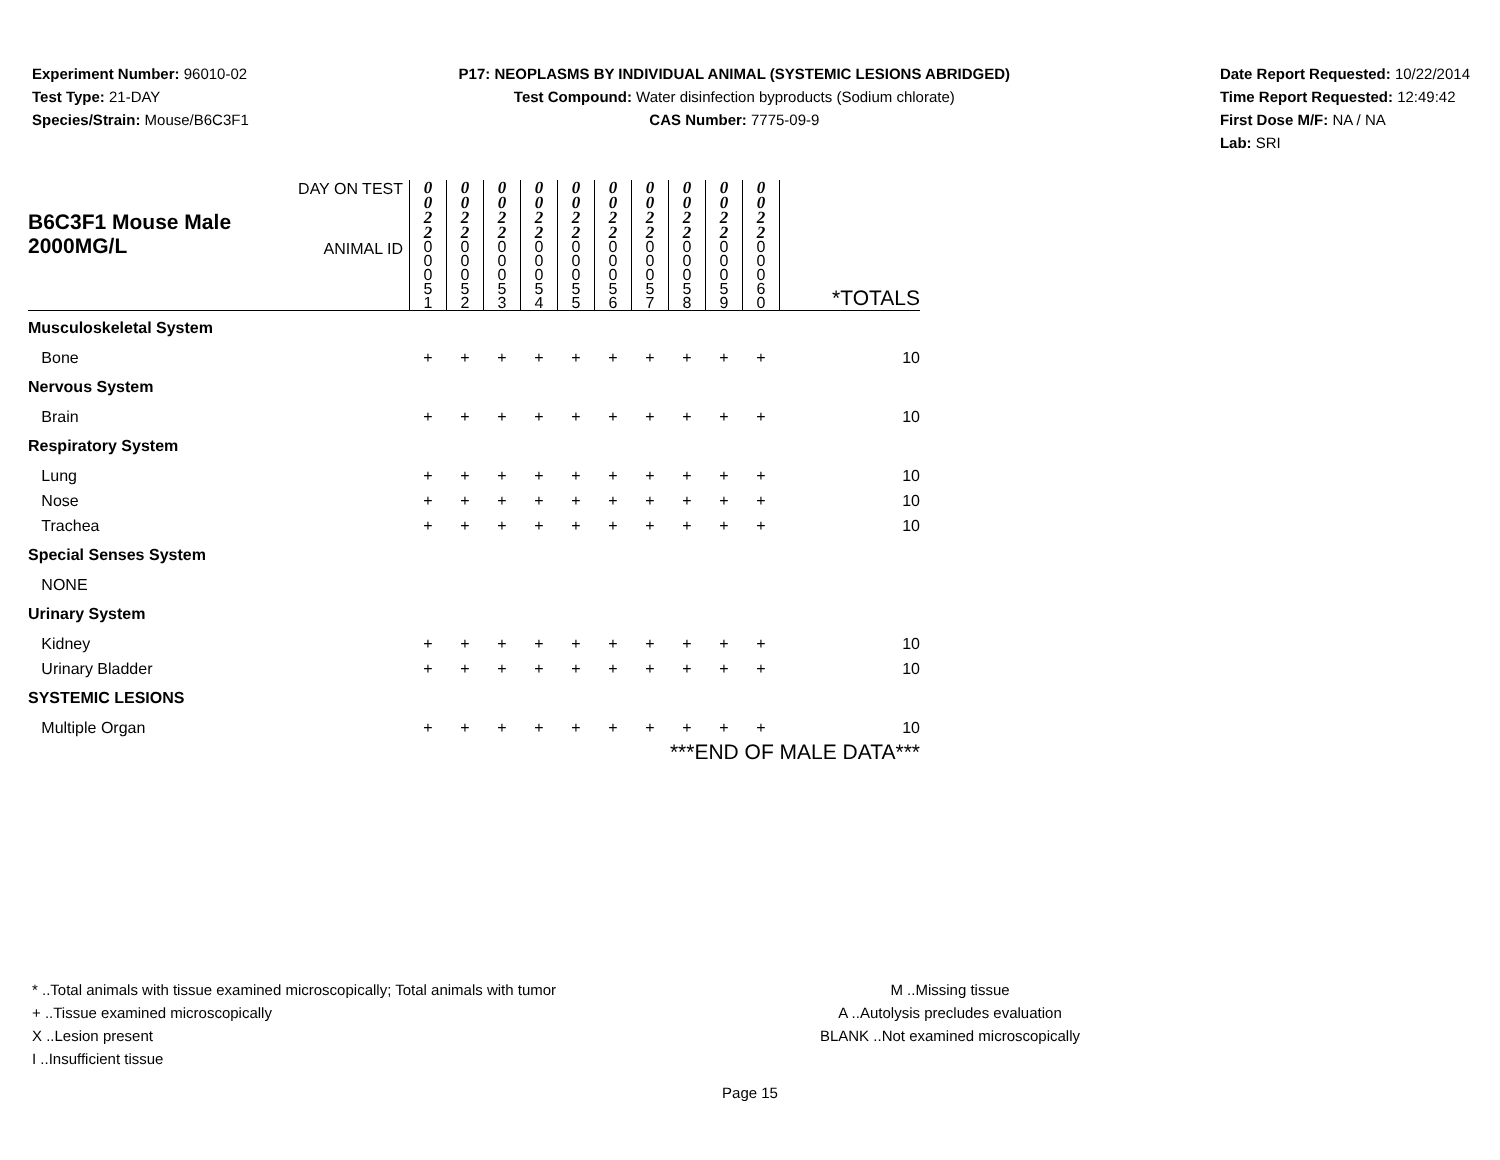Experiment Number: 96010-02
Test Type: 21-DAY
Species/Strain: Mouse/B6C3F1
P17: NEOPLASMS BY INDIVIDUAL ANIMAL (SYSTEMIC LESIONS ABRIDGED)
Test Compound: Water disinfection byproducts (Sodium chlorate)
CAS Number: 7775-09-9
Date Report Requested: 10/22/2014
Time Report Requested: 12:49:42
First Dose M/F: NA / NA
Lab: SRI
| B6C3F1 Mouse Male 2000MG/L | DAY ON TEST | 0 0 2 2 | 0 0 2 2 | 0 0 2 2 | 0 0 2 2 | 0 0 2 2 | 0 0 2 2 | 0 0 2 2 | 0 0 2 2 | 0 0 2 2 | 0 0 2 2 | |
| | ANIMAL ID | 0 0 0 5 1 | 0 0 0 5 2 | 0 0 0 5 3 | 0 0 0 5 4 | 0 0 0 5 5 | 0 0 0 5 6 | 0 0 0 5 7 | 0 0 0 5 8 | 0 0 0 5 9 | 0 0 0 6 0 | *TOTALS |
| Musculoskeletal System | | | | | | | | | | | | |
| Bone | | + | + | + | + | + | + | + | + | + | + | 10 |
| Nervous System | | | | | | | | | | | | |
| Brain | | + | + | + | + | + | + | + | + | + | + | 10 |
| Respiratory System | | | | | | | | | | | | |
| Lung | | + | + | + | + | + | + | + | + | + | + | 10 |
| Nose | | + | + | + | + | + | + | + | + | + | + | 10 |
| Trachea | | + | + | + | + | + | + | + | + | + | + | 10 |
| Special Senses System | | | | | | | | | | | | |
| NONE | | | | | | | | | | | | |
| Urinary System | | | | | | | | | | | | |
| Kidney | | + | + | + | + | + | + | + | + | + | + | 10 |
| Urinary Bladder | | + | + | + | + | + | + | + | + | + | + | 10 |
| SYSTEMIC LESIONS | | | | | | | | | | | | |
| Multiple Organ | | + | + | + | + | + | + | + | + | + | + | 10 |
| ***END OF MALE DATA*** | | | | | | | | | | | | |
* ..Total animals with tissue examined microscopically; Total animals with tumor
+ ..Tissue examined microscopically
X ..Lesion present
I ..Insufficient tissue
M ..Missing tissue
A ..Autolysis precludes evaluation
BLANK ..Not examined microscopically
Page 15